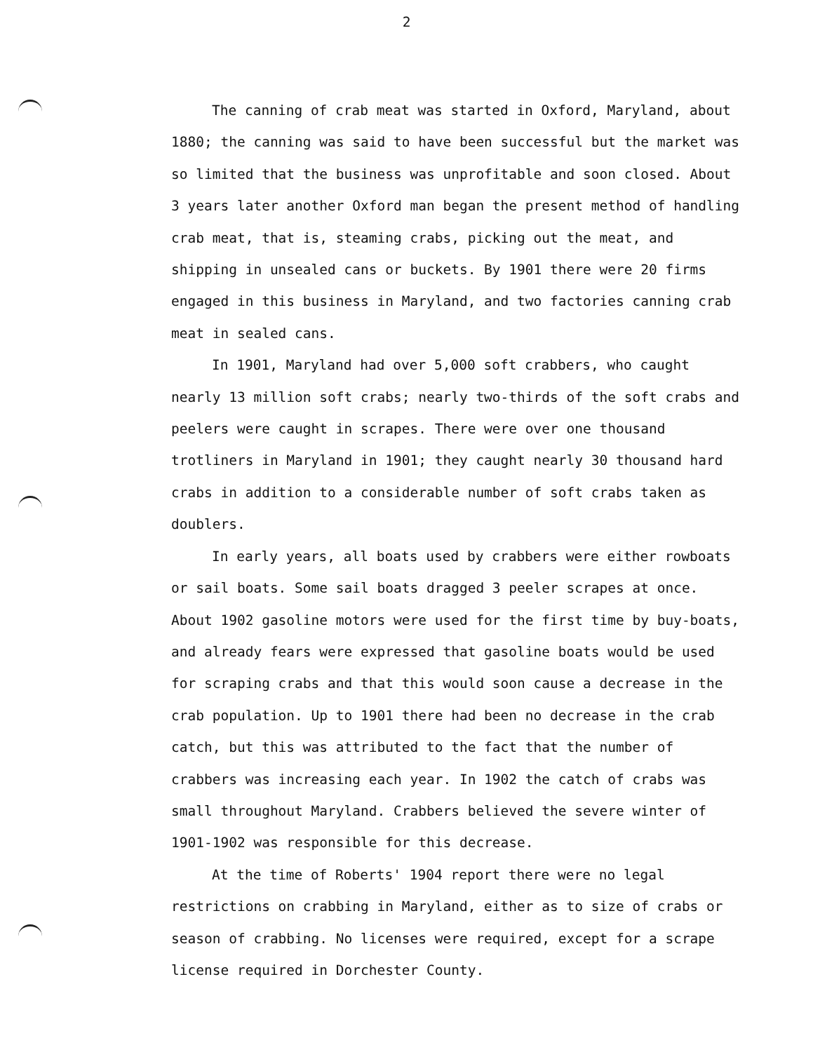2
The canning of crab meat was started in Oxford, Maryland, about 1880; the canning was said to have been successful but the market was so limited that the business was unprofitable and soon closed. About 3 years later another Oxford man began the present method of handling crab meat, that is, steaming crabs, picking out the meat, and shipping in unsealed cans or buckets. By 1901 there were 20 firms engaged in this business in Maryland, and two factories canning crab meat in sealed cans.
In 1901, Maryland had over 5,000 soft crabbers, who caught nearly 13 million soft crabs; nearly two-thirds of the soft crabs and peelers were caught in scrapes. There were over one thousand trotliners in Maryland in 1901; they caught nearly 30 thousand hard crabs in addition to a considerable number of soft crabs taken as doublers.
In early years, all boats used by crabbers were either rowboats or sail boats. Some sail boats dragged 3 peeler scrapes at once. About 1902 gasoline motors were used for the first time by buy-boats, and already fears were expressed that gasoline boats would be used for scraping crabs and that this would soon cause a decrease in the crab population. Up to 1901 there had been no decrease in the crab catch, but this was attributed to the fact that the number of crabbers was increasing each year. In 1902 the catch of crabs was small throughout Maryland. Crabbers believed the severe winter of 1901-1902 was responsible for this decrease.
At the time of Roberts' 1904 report there were no legal restrictions on crabbing in Maryland, either as to size of crabs or season of crabbing. No licenses were required, except for a scrape license required in Dorchester County.